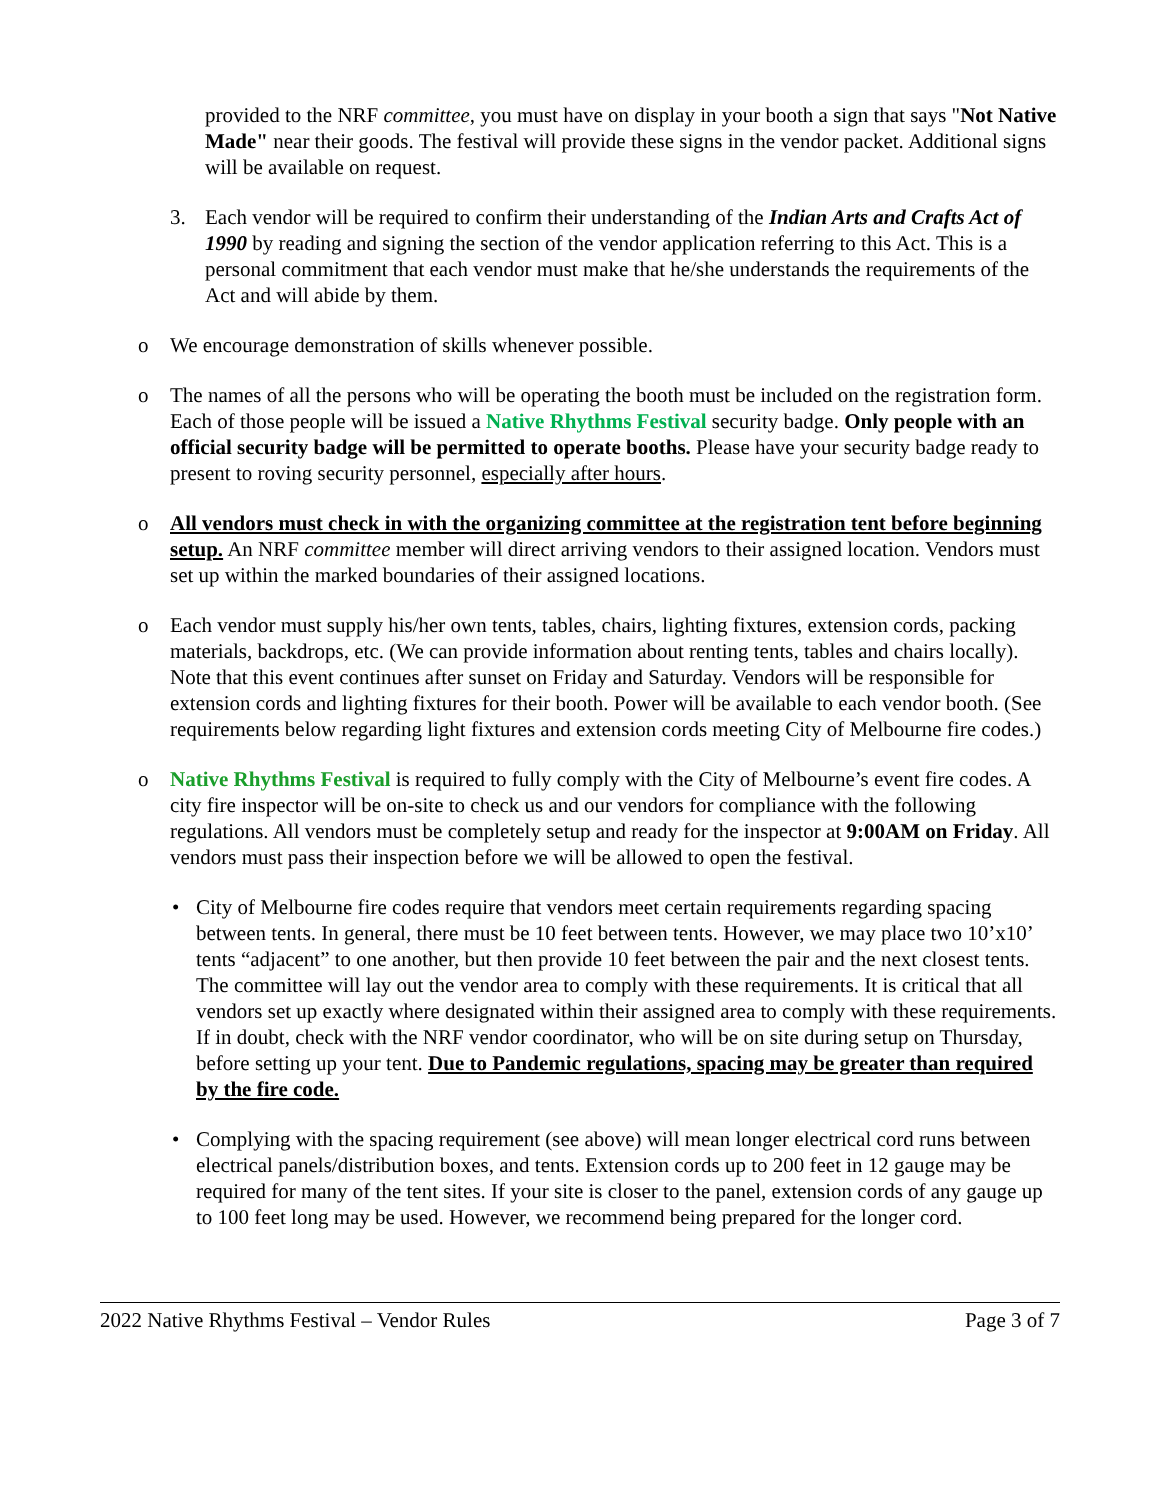provided to the NRF committee, you must have on display in your booth a sign that says "Not Native Made" near their goods. The festival will provide these signs in the vendor packet. Additional signs will be available on request.
3. Each vendor will be required to confirm their understanding of the Indian Arts and Crafts Act of 1990 by reading and signing the section of the vendor application referring to this Act. This is a personal commitment that each vendor must make that he/she understands the requirements of the Act and will abide by them.
o We encourage demonstration of skills whenever possible.
o The names of all the persons who will be operating the booth must be included on the registration form. Each of those people will be issued a Native Rhythms Festival security badge. Only people with an official security badge will be permitted to operate booths. Please have your security badge ready to present to roving security personnel, especially after hours.
o All vendors must check in with the organizing committee at the registration tent before beginning setup. An NRF committee member will direct arriving vendors to their assigned location. Vendors must set up within the marked boundaries of their assigned locations.
o Each vendor must supply his/her own tents, tables, chairs, lighting fixtures, extension cords, packing materials, backdrops, etc. (We can provide information about renting tents, tables and chairs locally). Note that this event continues after sunset on Friday and Saturday. Vendors will be responsible for extension cords and lighting fixtures for their booth. Power will be available to each vendor booth. (See requirements below regarding light fixtures and extension cords meeting City of Melbourne fire codes.)
o Native Rhythms Festival is required to fully comply with the City of Melbourne’s event fire codes. A city fire inspector will be on-site to check us and our vendors for compliance with the following regulations. All vendors must be completely setup and ready for the inspector at 9:00AM on Friday. All vendors must pass their inspection before we will be allowed to open the festival.
• City of Melbourne fire codes require that vendors meet certain requirements regarding spacing between tents. In general, there must be 10 feet between tents. However, we may place two 10’x10’ tents “adjacent” to one another, but then provide 10 feet between the pair and the next closest tents. The committee will lay out the vendor area to comply with these requirements. It is critical that all vendors set up exactly where designated within their assigned area to comply with these requirements. If in doubt, check with the NRF vendor coordinator, who will be on site during setup on Thursday, before setting up your tent. Due to Pandemic regulations, spacing may be greater than required by the fire code.
• Complying with the spacing requirement (see above) will mean longer electrical cord runs between electrical panels/distribution boxes, and tents. Extension cords up to 200 feet in 12 gauge may be required for many of the tent sites. If your site is closer to the panel, extension cords of any gauge up to 100 feet long may be used. However, we recommend being prepared for the longer cord.
2022 Native Rhythms Festival – Vendor Rules Page 3 of 7